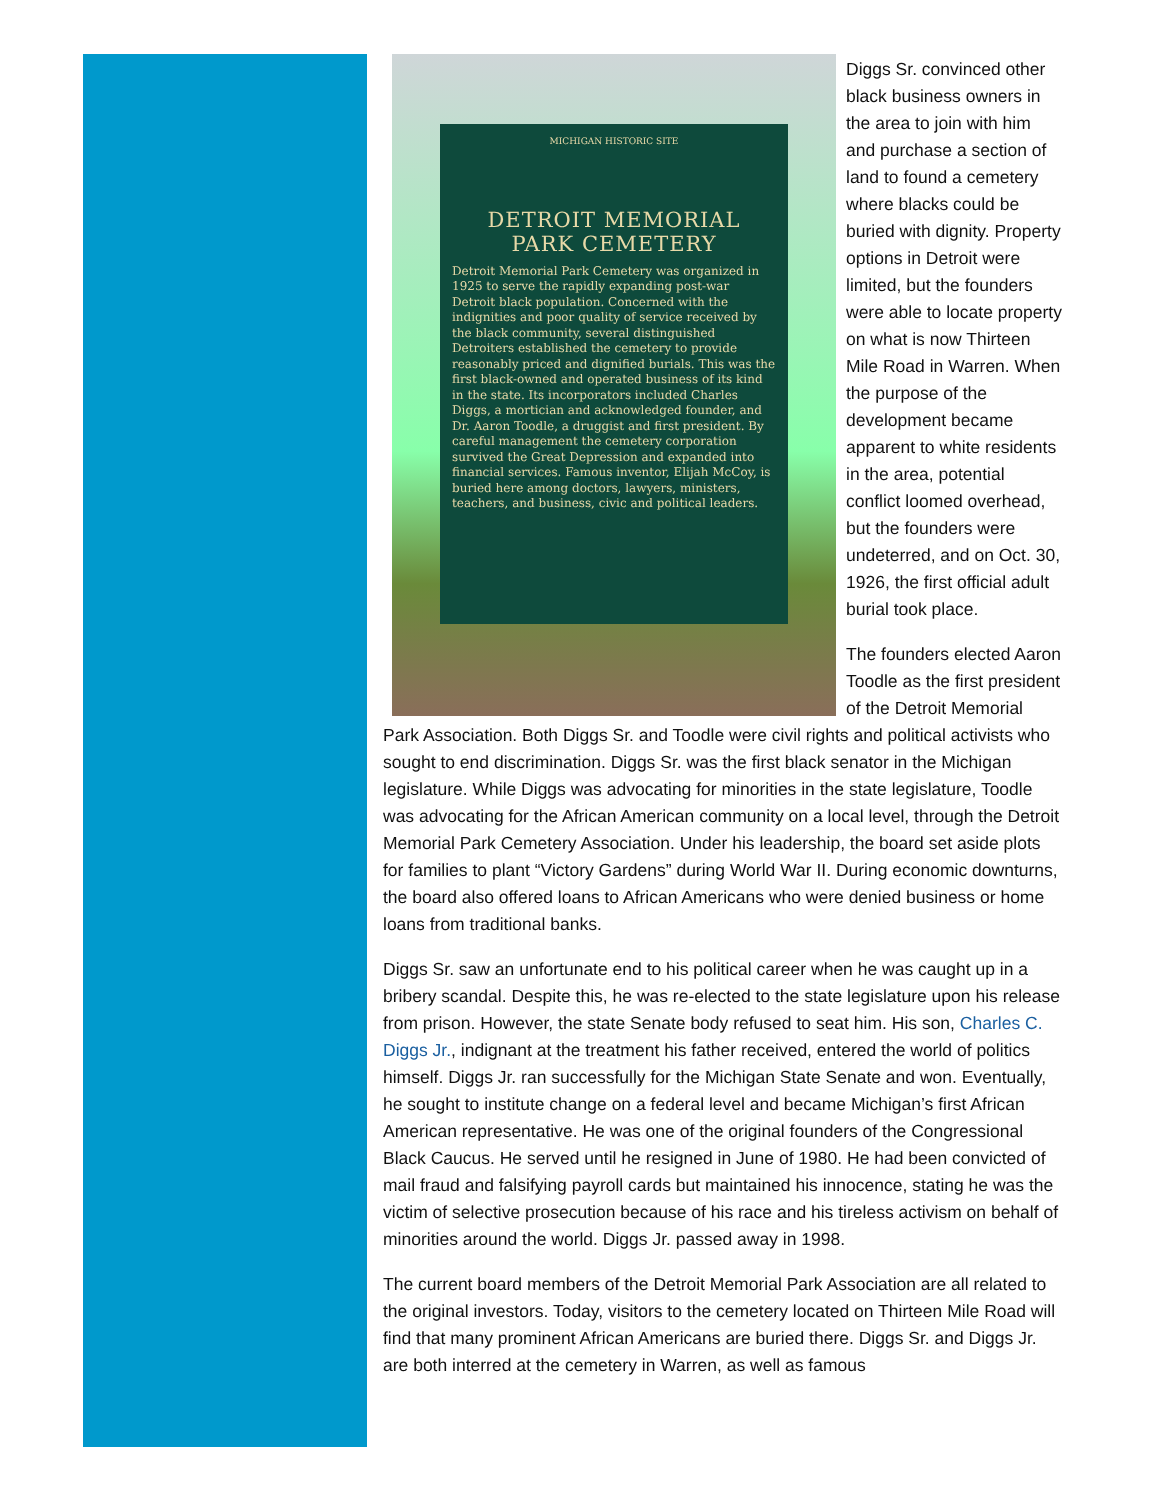MICHIGAN HISTORIC SITE
DETROIT MEMORIAL
PARK CEMETERY
Detroit Memorial Park Cemetery was organized in 1925 to serve the rapidly expanding post-war Detroit black population. Concerned with the indignities and poor quality of service received by the black community, several distinguished Detroiters established the cemetery to provide reasonably priced and dignified burials. This was the first black-owned and operated business of its kind in the state. Its incorporators included Charles Diggs, a mortician and acknowledged founder, and Dr. Aaron Toodle, a druggist and first president. By careful management the cemetery corporation survived the Great Depression and expanded into financial services. Famous inventor, Elijah McCoy, is buried here among doctors, lawyers, ministers, teachers, and business, civic and political leaders.
Diggs Sr. convinced other black business owners in the area to join with him and purchase a section of land to found a cemetery where blacks could be buried with dignity. Property options in Detroit were limited, but the founders were able to locate property on what is now Thirteen Mile Road in Warren. When the purpose of the development became apparent to white residents in the area, potential conflict loomed overhead, but the founders were undeterred, and on Oct. 30, 1926, the first official adult burial took place.
The founders elected Aaron Toodle as the first president of the Detroit Memorial Park Association. Both Diggs Sr. and Toodle were civil rights and political activists who sought to end discrimination. Diggs Sr. was the first black senator in the Michigan legislature. While Diggs was advocating for minorities in the state legislature, Toodle was advocating for the African American community on a local level, through the Detroit Memorial Park Cemetery Association. Under his leadership, the board set aside plots for families to plant “Victory Gardens” during World War II. During economic downturns, the board also offered loans to African Americans who were denied business or home loans from traditional banks.
Diggs Sr. saw an unfortunate end to his political career when he was caught up in a bribery scandal. Despite this, he was re-elected to the state legislature upon his release from prison. However, the state Senate body refused to seat him. His son, Charles C. Diggs Jr., indignant at the treatment his father received, entered the world of politics himself. Diggs Jr. ran successfully for the Michigan State Senate and won. Eventually, he sought to institute change on a federal level and became Michigan’s first African American representative. He was one of the original founders of the Congressional Black Caucus. He served until he resigned in June of 1980. He had been convicted of mail fraud and falsifying payroll cards but maintained his innocence, stating he was the victim of selective prosecution because of his race and his tireless activism on behalf of minorities around the world. Diggs Jr. passed away in 1998.
The current board members of the Detroit Memorial Park Association are all related to the original investors. Today, visitors to the cemetery located on Thirteen Mile Road will find that many prominent African Americans are buried there. Diggs Sr. and Diggs Jr. are both interred at the cemetery in Warren, as well as famous